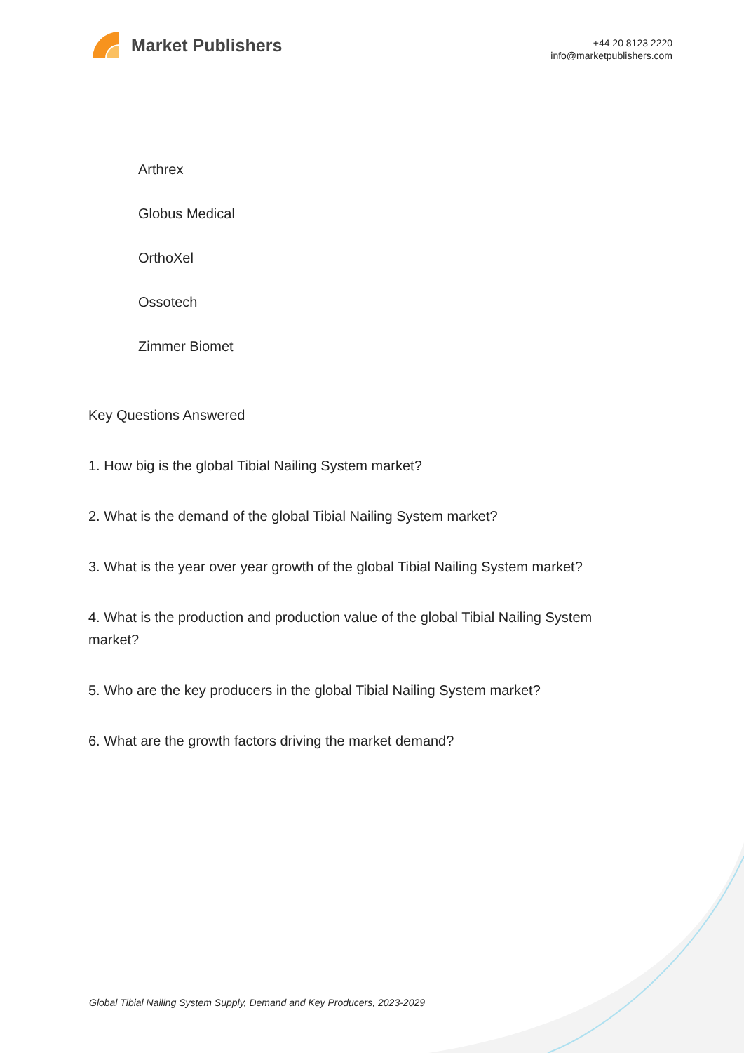Market Publishers
+44 20 8123 2220
info@marketpublishers.com
Arthrex
Globus Medical
OrthoXel
Ossotech
Zimmer Biomet
Key Questions Answered
1. How big is the global Tibial Nailing System market?
2. What is the demand of the global Tibial Nailing System market?
3. What is the year over year growth of the global Tibial Nailing System market?
4. What is the production and production value of the global Tibial Nailing System market?
5. Who are the key producers in the global Tibial Nailing System market?
6. What are the growth factors driving the market demand?
Global Tibial Nailing System Supply, Demand and Key Producers, 2023-2029